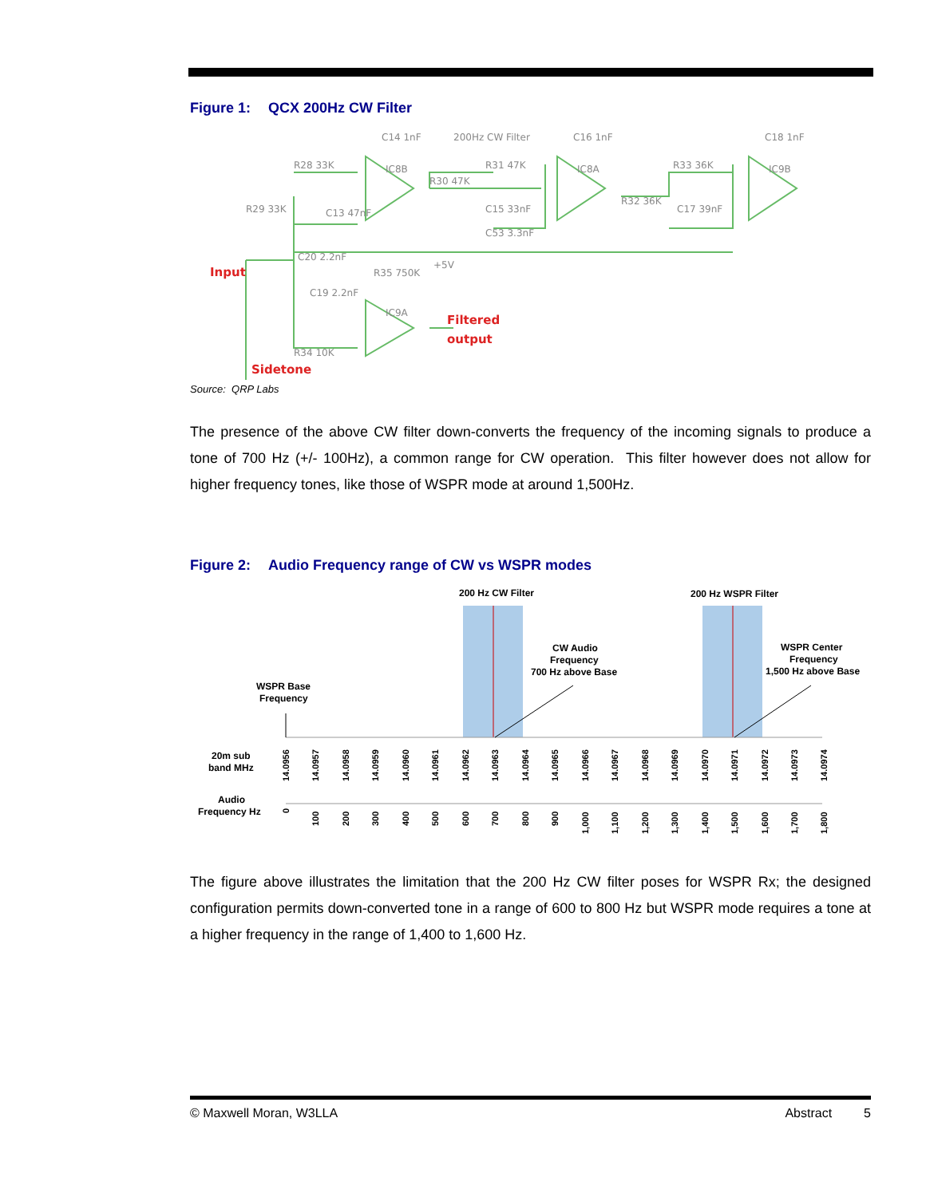Figure 1: QCX 200Hz CW Filter
C14 1nF
200Hz CW Filter
C16 1nF
C18 1nF
R28 33K
R29 33K
C13 47nF
R31 47K
R30 47K
C15 33nF
C53 3.3nF
R33 36K
R32 36K
C17 39nF
IC8B
IC8A
IC9B
IC9A
C20 2.2nF
R35 750K
+5V
C19 2.2nF
R34 10K
Input
Filtered
output
Sidetone
Source: QRP Labs
The presence of the above CW filter down-converts the frequency of the incoming signals to produce a tone of 700 Hz (+/- 100Hz), a common range for CW operation. This filter however does not allow for higher frequency tones, like those of WSPR mode at around 1,500Hz.
Figure 2: Audio Frequency range of CW vs WSPR modes
200 Hz CW Filter
200 Hz WSPR Filter
CW Audio
Frequency
700 Hz above Base
WSPR Center
Frequency
1,500 Hz above Base
WSPR Base
Frequency
20m sub
band MHz
Audio
Frequency Hz
14.0956
14.0957
14.0958
14.0959
14.0960
14.0961
14.0962
14.0963
14.0964
14.0965
14.0966
14.0967
14.0968
14.0969
14.0970
14.0971
14.0972
14.0973
14.0974
0
100
200
300
400
500
600
700
800
900
1,000
1,100
1,200
1,300
1,400
1,500
1,600
1,700
1,800
The figure above illustrates the limitation that the 200 Hz CW filter poses for WSPR Rx; the designed configuration permits down-converted tone in a range of 600 to 800 Hz but WSPR mode requires a tone at a higher frequency in the range of 1,400 to 1,600 Hz.
© Maxwell Moran, W3LLA Abstract 5